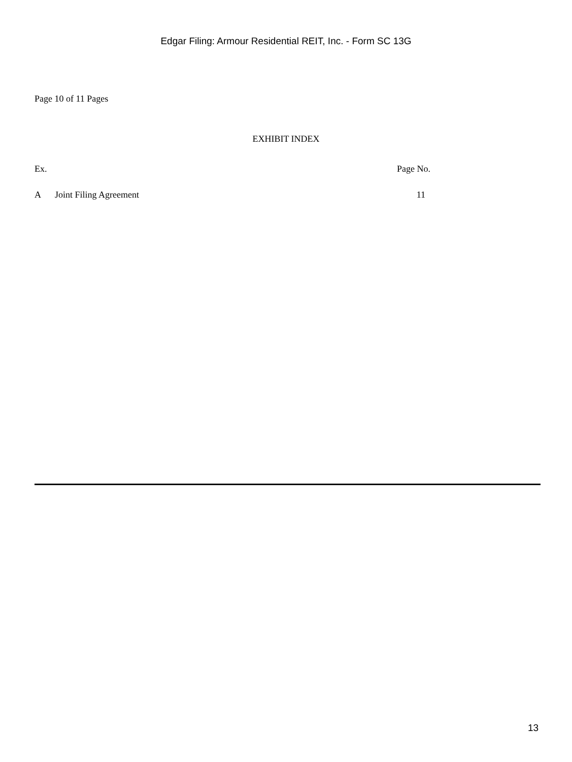Edgar Filing: Armour Residential REIT, Inc. - Form SC 13G
Page 10 of 11 Pages
EXHIBIT INDEX
| Ex. | | Page No. |
| --- | --- | --- |
| A | Joint Filing Agreement | 11 |
13